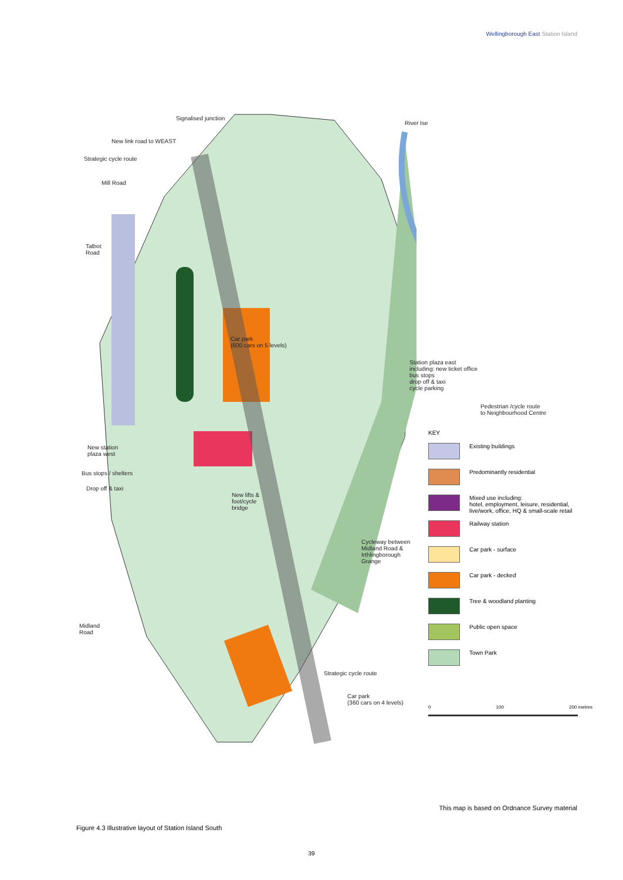Wellingborough East Station Island
Signalised junction
River Ise
New link road to WEAST
Strategic cycle route
Mill Road
Talbot
Road
Car park
(600 cars on 5 levels)
Station plaza east
including: new ticket office
bus stops
drop off & taxi
cycle parking
Pedestrian /cycle route
to Neighbourhood Centre
New station
plaza west
Bus stops / shelters
Drop off & taxi
New lifts &
foot/cycle
bridge
Cycleway between
Midland Road &
Irthlingborough
Grange
Midland
Road
Strategic cycle route
Car park
(360 cars on 4 levels)
KEY
Existing buildings
Predominantly residential
Mixed use including:
hotel, employment, leisure, residential,
live/work, office, HQ & small-scale retail
Railway station
Car park - surface
Car park - decked
Tree & woodland planting
Public open space
Town Park
0 100 200 metres
This map is based on Ordnance Survey material
Figure 4.3 Illustrative layout of Station Island South
39